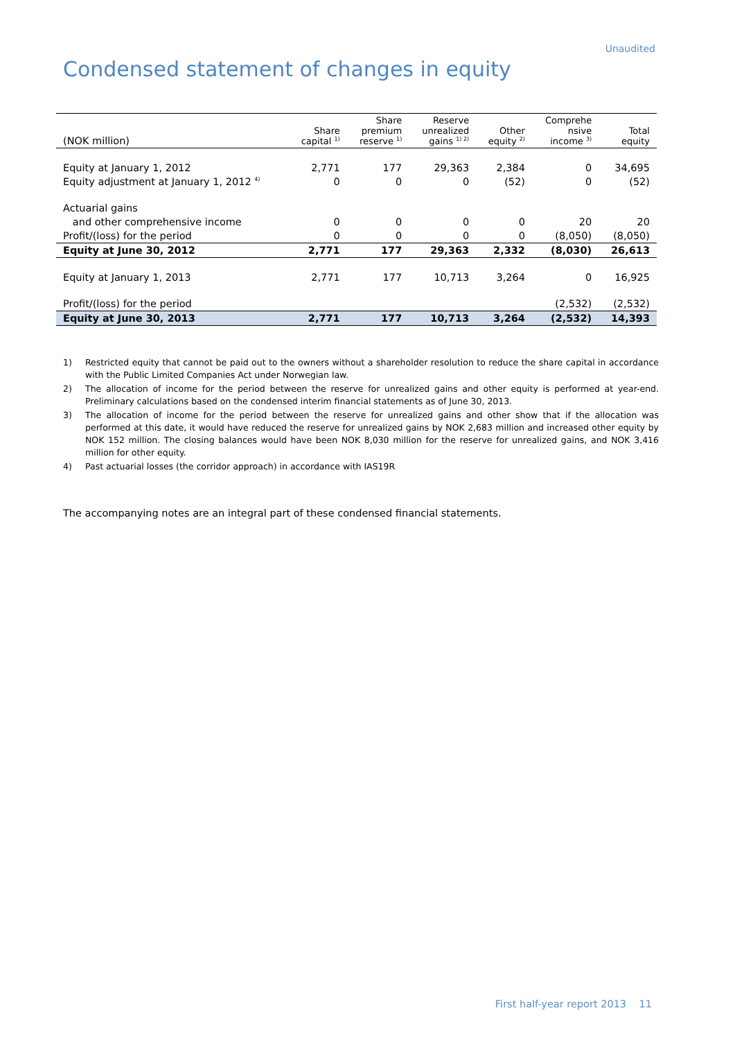Unaudited
Condensed statement of changes in equity
| (NOK million) | Share capital <sup>1)</sup> | Share premium reserve <sup>1)</sup> | Reserve unrealized gains <sup>1) 2)</sup> | Other equity <sup>2)</sup> | Comprehe nsive income <sup>3)</sup> | Total equity |
| --- | --- | --- | --- | --- | --- | --- |
| Equity at January 1, 2012 | 2,771 | 177 | 29,363 | 2,384 | 0 | 34,695 |
| Equity adjustment at January 1, 2012 <sup>4)</sup> | 0 | 0 | 0 | (52) | 0 | (52) |
| Actuarial gains | | | | | | |
| and other comprehensive income | 0 | 0 | 0 | 0 | 20 | 20 |
| Profit/(loss) for the period | 0 | 0 | 0 | 0 | (8,050) | (8,050) |
| Equity at June 30, 2012 | 2,771 | 177 | 29,363 | 2,332 | (8,030) | 26,613 |
| Equity at January 1, 2013 | 2,771 | 177 | 10,713 | 3,264 | 0 | 16,925 |
| Profit/(loss) for the period | | | | | (2,532) | (2,532) |
| Equity at June 30, 2013 | 2,771 | 177 | 10,713 | 3,264 | (2,532) | 14,393 |
1) Restricted equity that cannot be paid out to the owners without a shareholder resolution to reduce the share capital in accordance with the Public Limited Companies Act under Norwegian law.
2) The allocation of income for the period between the reserve for unrealized gains and other equity is performed at year-end. Preliminary calculations based on the condensed interim financial statements as of June 30, 2013.
3) The allocation of income for the period between the reserve for unrealized gains and other show that if the allocation was performed at this date, it would have reduced the reserve for unrealized gains by NOK 2,683 million and increased other equity by NOK 152 million. The closing balances would have been NOK 8,030 million for the reserve for unrealized gains, and NOK 3,416 million for other equity.
4) Past actuarial losses (the corridor approach) in accordance with IAS19R
The accompanying notes are an integral part of these condensed financial statements.
First half-year report 2013 11